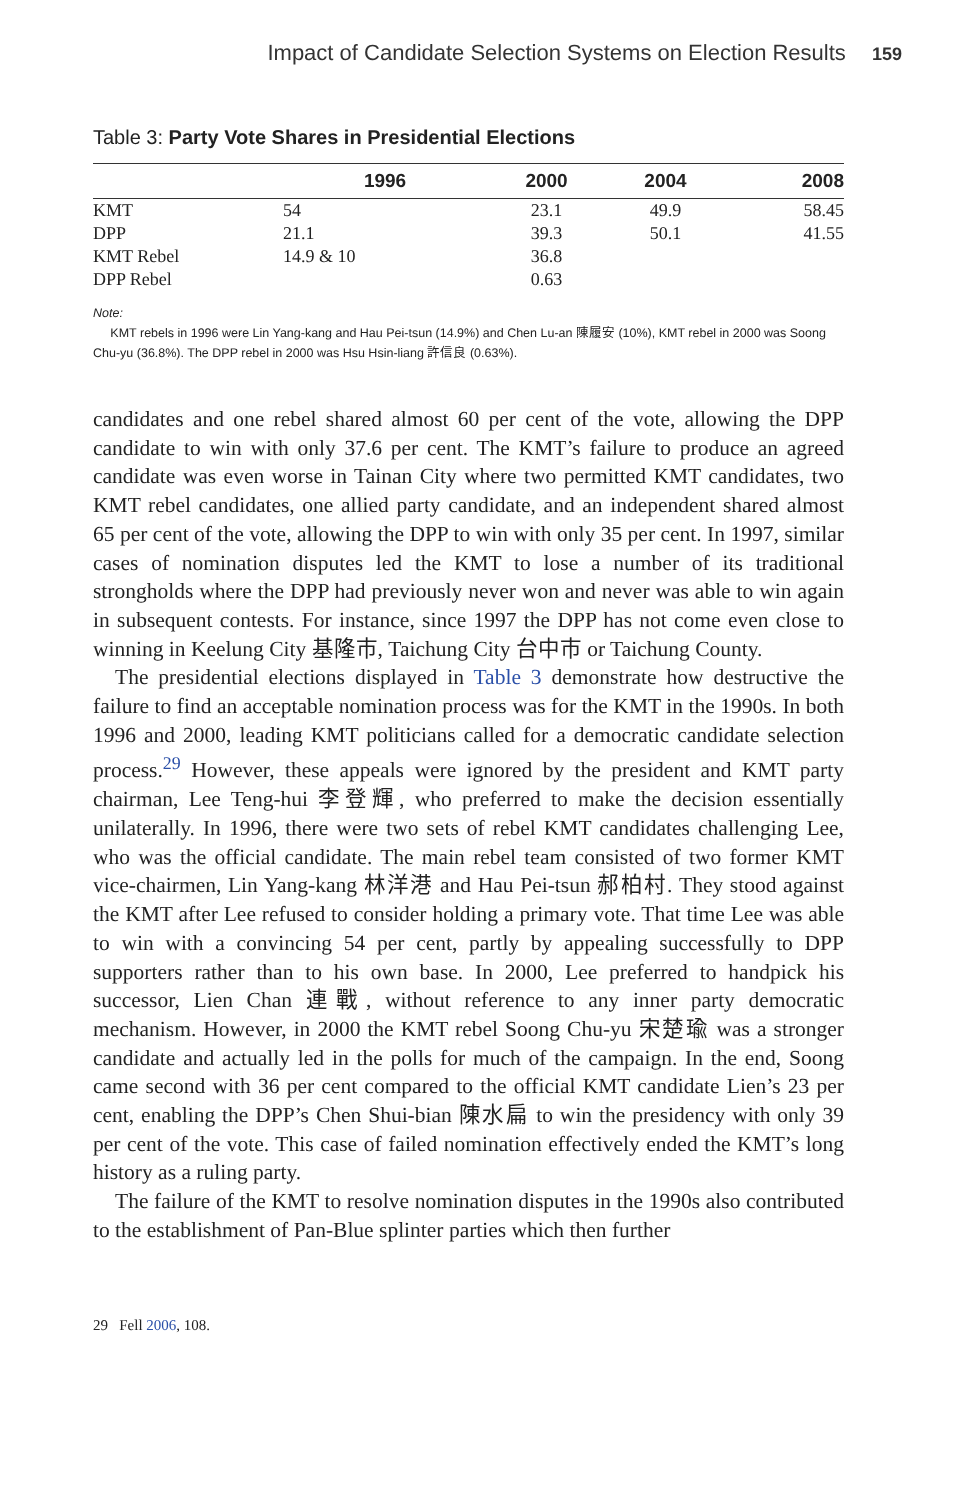Impact of Candidate Selection Systems on Election Results 159
Table 3: Party Vote Shares in Presidential Elections
| | 1996 | 2000 | 2004 | 2008 |
| --- | --- | --- | --- | --- |
| KMT | 54 | 23.1 | 49.9 | 58.45 |
| DPP | 21.1 | 39.3 | 50.1 | 41.55 |
| KMT Rebel | 14.9 & 10 | 36.8 | | |
| DPP Rebel | | 0.63 | | |
Note:
KMT rebels in 1996 were Lin Yang-kang and Hau Pei-tsun (14.9%) and Chen Lu-an 陳履安 (10%), KMT rebel in 2000 was Soong Chu-yu (36.8%). The DPP rebel in 2000 was Hsu Hsin-liang 許信良 (0.63%).
candidates and one rebel shared almost 60 per cent of the vote, allowing the DPP candidate to win with only 37.6 per cent. The KMT’s failure to produce an agreed candidate was even worse in Tainan City where two permitted KMT candidates, two KMT rebel candidates, one allied party candidate, and an independent shared almost 65 per cent of the vote, allowing the DPP to win with only 35 per cent. In 1997, similar cases of nomination disputes led the KMT to lose a number of its traditional strongholds where the DPP had previously never won and never was able to win again in subsequent contests. For instance, since 1997 the DPP has not come even close to winning in Keelung City 基隆市, Taichung City 台中市 or Taichung County.
The presidential elections displayed in Table 3 demonstrate how destructive the failure to find an acceptable nomination process was for the KMT in the 1990s. In both 1996 and 2000, leading KMT politicians called for a democratic candidate selection process.<sup>29</sup> However, these appeals were ignored by the president and KMT party chairman, Lee Teng-hui 李登輝, who preferred to make the decision essentially unilaterally. In 1996, there were two sets of rebel KMT candidates challenging Lee, who was the official candidate. The main rebel team consisted of two former KMT vice-chairmen, Lin Yang-kang 林洋港 and Hau Pei-tsun 郝柏村. They stood against the KMT after Lee refused to consider holding a primary vote. That time Lee was able to win with a convincing 54 per cent, partly by appealing successfully to DPP supporters rather than to his own base. In 2000, Lee preferred to handpick his successor, Lien Chan 連戰, without reference to any inner party democratic mechanism. However, in 2000 the KMT rebel Soong Chu-yu 宋楚瑜 was a stronger candidate and actually led in the polls for much of the campaign. In the end, Soong came second with 36 per cent compared to the official KMT candidate Lien’s 23 per cent, enabling the DPP’s Chen Shui-bian 陳水扁 to win the presidency with only 39 per cent of the vote. This case of failed nomination effectively ended the KMT’s long history as a ruling party.
The failure of the KMT to resolve nomination disputes in the 1990s also contributed to the establishment of Pan-Blue splinter parties which then further
29 Fell 2006, 108.